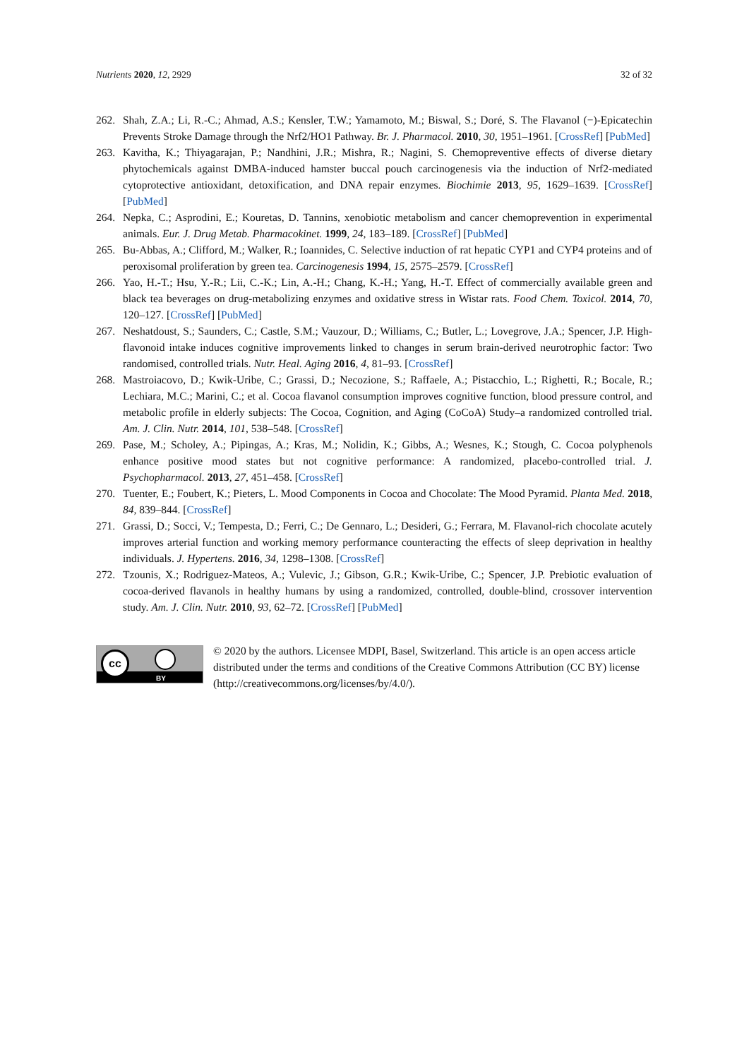Nutrients 2020, 12, 2929 32 of 32
262. Shah, Z.A.; Li, R.-C.; Ahmad, A.S.; Kensler, T.W.; Yamamoto, M.; Biswal, S.; Doré, S. The Flavanol (−)-Epicatechin Prevents Stroke Damage through the Nrf2/HO1 Pathway. Br. J. Pharmacol. 2010, 30, 1951–1961. [CrossRef] [PubMed]
263. Kavitha, K.; Thiyagarajan, P.; Nandhini, J.R.; Mishra, R.; Nagini, S. Chemopreventive effects of diverse dietary phytochemicals against DMBA-induced hamster buccal pouch carcinogenesis via the induction of Nrf2-mediated cytoprotective antioxidant, detoxification, and DNA repair enzymes. Biochimie 2013, 95, 1629–1639. [CrossRef] [PubMed]
264. Nepka, C.; Asprodini, E.; Kouretas, D. Tannins, xenobiotic metabolism and cancer chemoprevention in experimental animals. Eur. J. Drug Metab. Pharmacokinet. 1999, 24, 183–189. [CrossRef] [PubMed]
265. Bu-Abbas, A.; Clifford, M.; Walker, R.; Ioannides, C. Selective induction of rat hepatic CYP1 and CYP4 proteins and of peroxisomal proliferation by green tea. Carcinogenesis 1994, 15, 2575–2579. [CrossRef]
266. Yao, H.-T.; Hsu, Y.-R.; Lii, C.-K.; Lin, A.-H.; Chang, K.-H.; Yang, H.-T. Effect of commercially available green and black tea beverages on drug-metabolizing enzymes and oxidative stress in Wistar rats. Food Chem. Toxicol. 2014, 70, 120–127. [CrossRef] [PubMed]
267. Neshatdoust, S.; Saunders, C.; Castle, S.M.; Vauzour, D.; Williams, C.; Butler, L.; Lovegrove, J.A.; Spencer, J.P. High-flavonoid intake induces cognitive improvements linked to changes in serum brain-derived neurotrophic factor: Two randomised, controlled trials. Nutr. Heal. Aging 2016, 4, 81–93. [CrossRef]
268. Mastroiacovo, D.; Kwik-Uribe, C.; Grassi, D.; Necozione, S.; Raffaele, A.; Pistacchio, L.; Righetti, R.; Bocale, R.; Lechiara, M.C.; Marini, C.; et al. Cocoa flavanol consumption improves cognitive function, blood pressure control, and metabolic profile in elderly subjects: The Cocoa, Cognition, and Aging (CoCoA) Study–a randomized controlled trial. Am. J. Clin. Nutr. 2014, 101, 538–548. [CrossRef]
269. Pase, M.; Scholey, A.; Pipingas, A.; Kras, M.; Nolidin, K.; Gibbs, A.; Wesnes, K.; Stough, C. Cocoa polyphenols enhance positive mood states but not cognitive performance: A randomized, placebo-controlled trial. J. Psychopharmacol. 2013, 27, 451–458. [CrossRef]
270. Tuenter, E.; Foubert, K.; Pieters, L. Mood Components in Cocoa and Chocolate: The Mood Pyramid. Planta Med. 2018, 84, 839–844. [CrossRef]
271. Grassi, D.; Socci, V.; Tempesta, D.; Ferri, C.; De Gennaro, L.; Desideri, G.; Ferrara, M. Flavanol-rich chocolate acutely improves arterial function and working memory performance counteracting the effects of sleep deprivation in healthy individuals. J. Hypertens. 2016, 34, 1298–1308. [CrossRef]
272. Tzounis, X.; Rodriguez-Mateos, A.; Vulevic, J.; Gibson, G.R.; Kwik-Uribe, C.; Spencer, J.P. Prebiotic evaluation of cocoa-derived flavanols in healthy humans by using a randomized, controlled, double-blind, crossover intervention study. Am. J. Clin. Nutr. 2010, 93, 62–72. [CrossRef] [PubMed]
cc
BY
© 2020 by the authors. Licensee MDPI, Basel, Switzerland. This article is an open access article distributed under the terms and conditions of the Creative Commons Attribution (CC BY) license (http://creativecommons.org/licenses/by/4.0/).